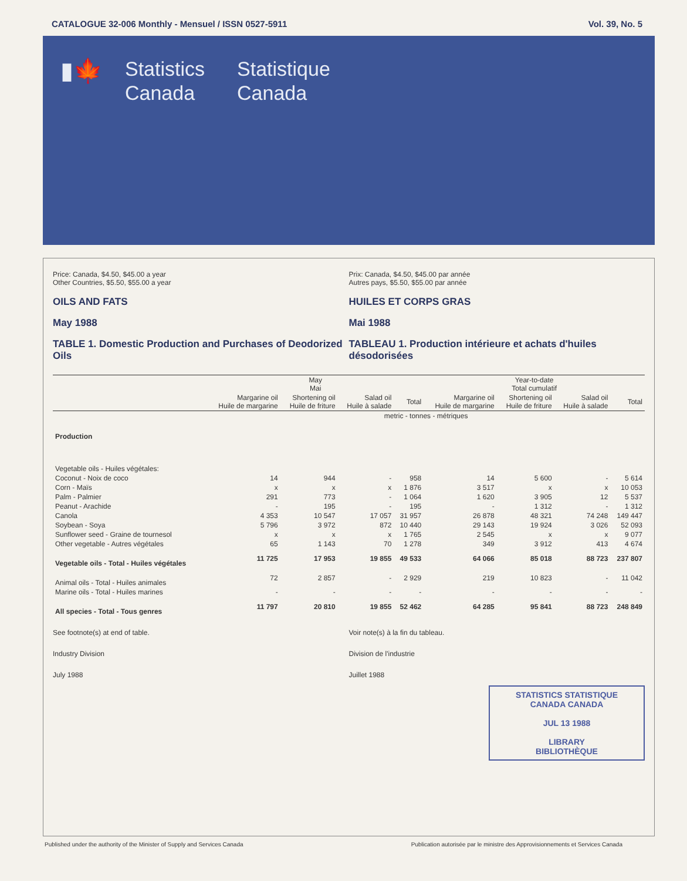CATALOGUE 32-006 Monthly - Mensuel / ISSN 0527-5911 Vol. 39, No. 5
▮🍁
Statistics
Canada
Statistique
Canada
Price: Canada, $4.50, $45.00 a year
Other Countries, $5.50, $55.00 a year
OILS AND FATS
May 1988
TABLE 1. Domestic Production and Purchases of Deodorized Oils
Prix: Canada, $4.50, $45.00 par année
Autres pays, $5.50, $55.00 par année
HUILES ET CORPS GRAS
Mai 1988
TABLEAU 1. Production intérieure et achats d'huiles désodorisées
| | May Mai | | | | Year-to-date Total cumulatif | | | |
| --- | --- | --- | --- | --- | --- | --- | --- | --- |
| | Margarine oil Huile de margarine | Shortening oil Huile de friture | Salad oil Huile à salade | Total | Margarine oil Huile de margarine | Shortening oil Huile de friture | Salad oil Huile à salade | Total |
| | metric - tonnes - métriques | | | | | | | |
| Production | | | | | | | | |
| Vegetable oils - Huiles végétales: | | | | | | | | |
| Coconut - Noix de coco | 14 | 944 | - | 958 | 14 | 5 600 | - | 5 614 |
| Corn - Maïs | x | x | x | 1 876 | 3 517 | x | x | 10 053 |
| Palm - Palmier | 291 | 773 | - | 1 064 | 1 620 | 3 905 | 12 | 5 537 |
| Peanut - Arachide | - | 195 | - | 195 | - | 1 312 | - | 1 312 |
| Canola | 4 353 | 10 547 | 17 057 | 31 957 | 26 878 | 48 321 | 74 248 | 149 447 |
| Soybean - Soya | 5 796 | 3 972 | 872 | 10 440 | 29 143 | 19 924 | 3 026 | 52 093 |
| Sunflower seed - Graine de tournesol | x | x | x | 1 765 | 2 545 | x | x | 9 077 |
| Other vegetable - Autres végétales | 65 | 1 143 | 70 | 1 278 | 349 | 3 912 | 413 | 4 674 |
| Vegetable oils - Total - Huiles végétales | 11 725 | 17 953 | 19 855 | 49 533 | 64 066 | 85 018 | 88 723 | 237 807 |
| Animal oils - Total - Huiles animales | 72 | 2 857 | - | 2 929 | 219 | 10 823 | - | 11 042 |
| Marine oils - Total - Huiles marines | - | - | - | - | - | - | - | - |
| All species - Total - Tous genres | 11 797 | 20 810 | 19 855 | 52 462 | 64 285 | 95 841 | 88 723 | 248 849 |
See footnote(s) at end of table.
Industry Division
July 1988
Voir note(s) à la fin du tableau.
Division de l'industrie
Juillet 1988
STATISTICS STATISTIQUE
CANADA CANADA
JUL 13 1988
LIBRARY
BIBLIOTHÈQUE
Published under the authority of the Minister of Supply and Services Canada Publication autorisée par le ministre des Approvisionnements et Services Canada